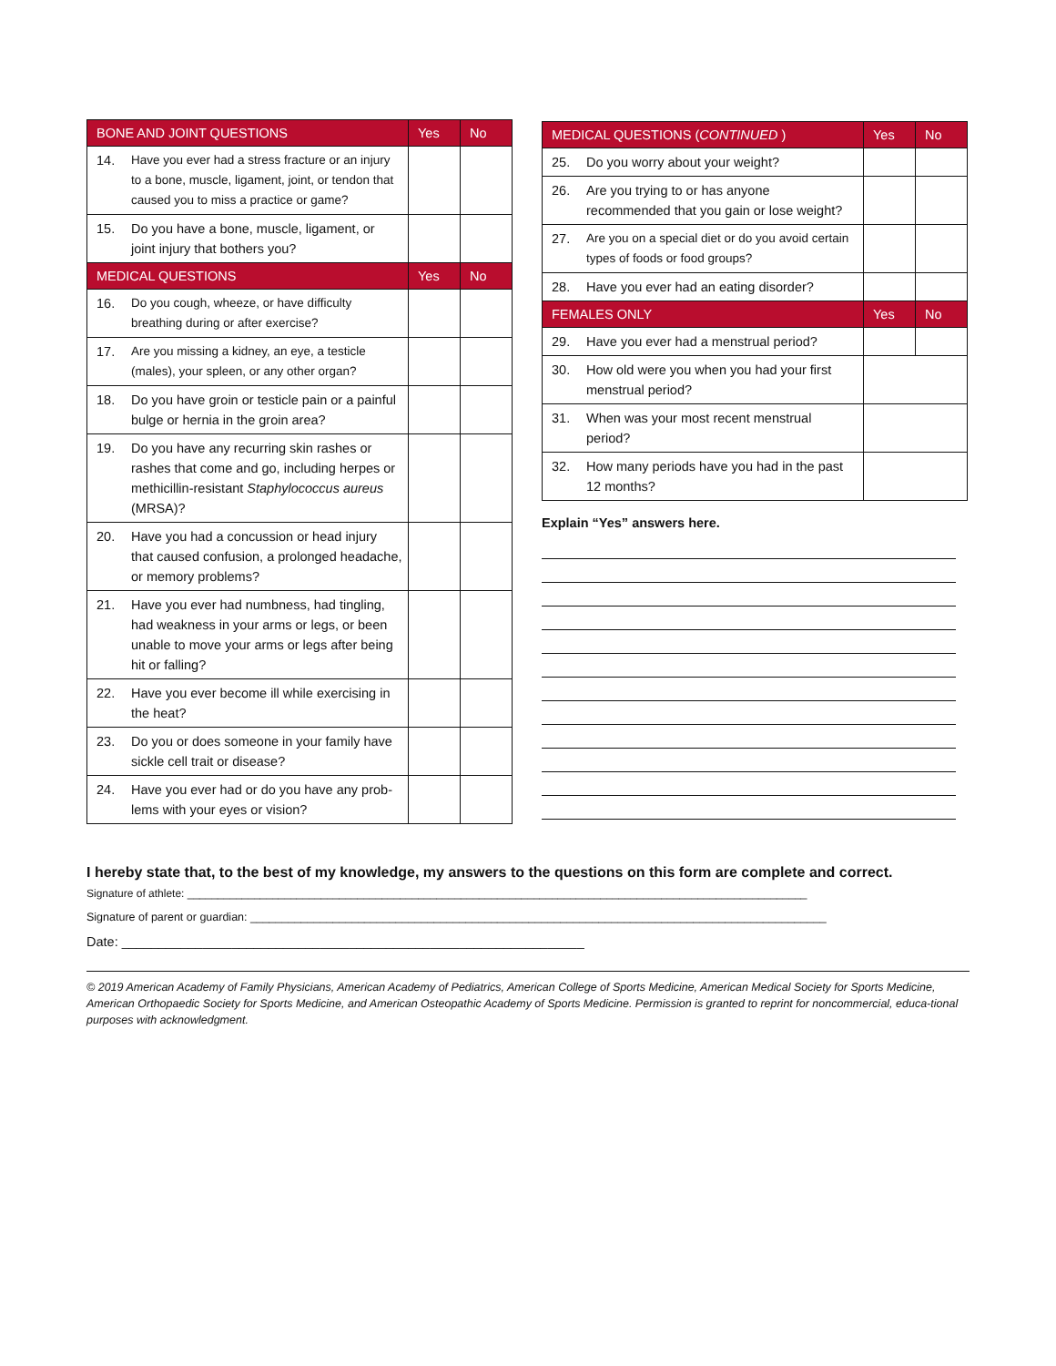| BONE AND JOINT QUESTIONS | | Yes | No |
| --- | --- | --- | --- |
| 14. | Have you ever had a stress fracture or an injury to a bone, muscle, ligament, joint, or tendon that caused you to miss a practice or game? | | |
| 15. | Do you have a bone, muscle, ligament, or joint injury that bothers you? | | |
| MEDICAL QUESTIONS | | Yes | No |
| 16. | Do you cough, wheeze, or have difficulty breathing during or after exercise? | | |
| 17. | Are you missing a kidney, an eye, a testicle (males), your spleen, or any other organ? | | |
| 18. | Do you have groin or testicle pain or a painful bulge or hernia in the groin area? | | |
| 19. | Do you have any recurring skin rashes or rashes that come and go, including herpes or methicillin-resistant Staphylococcus aureus (MRSA)? | | |
| 20. | Have you had a concussion or head injury that caused confusion, a prolonged headache, or memory problems? | | |
| 21. | Have you ever had numbness, had tingling, had weakness in your arms or legs, or been unable to move your arms or legs after being hit or falling? | | |
| 22. | Have you ever become ill while exercising in the heat? | | |
| 23. | Do you or does someone in your family have sickle cell trait or disease? | | |
| 24. | Have you ever had or do you have any prob-lems with your eyes or vision? | | |
| MEDICAL QUESTIONS ( CONTINUED ) | | Yes | No |
| --- | --- | --- | --- |
| 25. | Do you worry about your weight? | | |
| 26. | Are you trying to or has anyone recommended that you gain or lose weight? | | |
| 27. | Are you on a special diet or do you avoid certain types of foods or food groups? | | |
| 28. | Have you ever had an eating disorder? | | |
| FEMALES ONLY | | Yes | No |
| 29. | Have you ever had a menstrual period? | | |
| 30. | How old were you when you had your first menstrual period? | | |
| 31. | When was your most recent menstrual period? | | |
| 32. | How many periods have you had in the past 12 months? | | |
Explain “Yes” answers here.
I hereby state that, to the best of my knowledge, my answers to the questions on this form are complete and correct.
Signature of athlete: ______________________________________________________________________________________________________
Signature of parent or guardian: ___________________________________________________________________________________________
Date: _______________________________________________________________
© 2019 American Academy of Family Physicians, American Academy of Pediatrics, American College of Sports Medicine, American Medical Society for Sports Medicine, American Orthopaedic Society for Sports Medicine, and American Osteopathic Academy of Sports Medicine. Permission is granted to reprint for noncommercial, educa-tional purposes with acknowledgment.